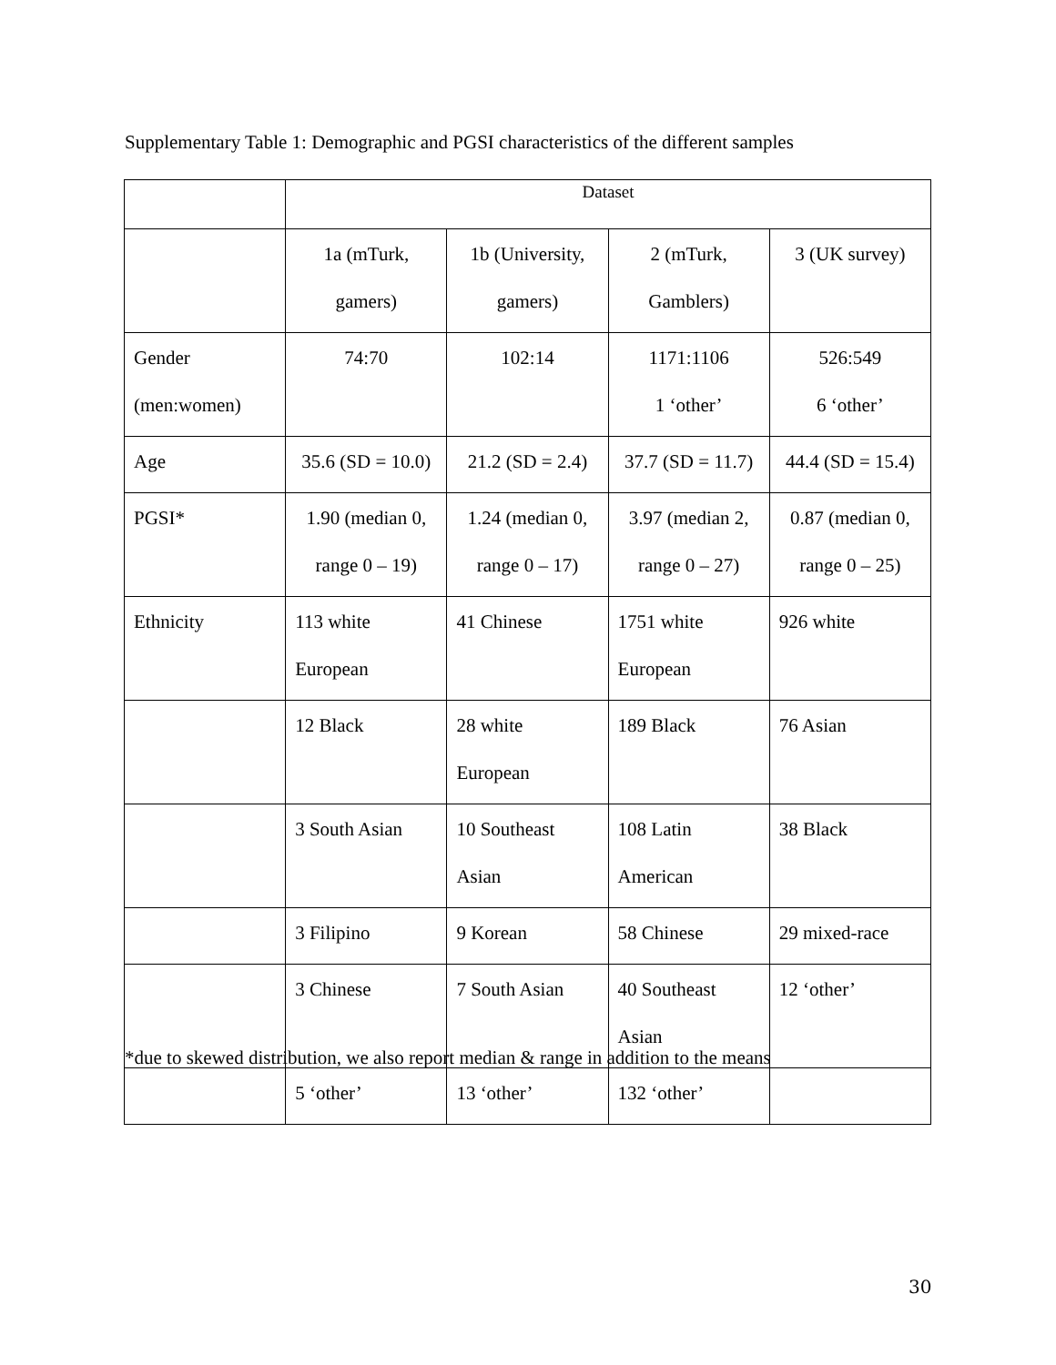Supplementary Table 1: Demographic and PGSI characteristics of the different samples
| | Dataset | | | |
| | 1a (mTurk, gamers) | 1b (University, gamers) | 2 (mTurk, Gamblers) | 3 (UK survey) |
| Gender (men:women) | 74:70 | 102:14 | 1171:1106 1 ‘other’ | 526:549 6 ‘other’ |
| Age | 35.6 (SD = 10.0) | 21.2 (SD = 2.4) | 37.7 (SD = 11.7) | 44.4 (SD = 15.4) |
| PGSI* | 1.90 (median 0, range 0 – 19) | 1.24 (median 0, range 0 – 17) | 3.97 (median 2, range 0 – 27) | 0.87 (median 0, range 0 – 25) |
| Ethnicity | 113 white European | 41 Chinese | 1751 white European | 926 white |
| | 12 Black | 28 white European | 189 Black | 76 Asian |
| | 3 South Asian | 10 Southeast Asian | 108 Latin American | 38 Black |
| | 3 Filipino | 9 Korean | 58 Chinese | 29 mixed-race |
| | 3 Chinese | 7 South Asian | 40 Southeast Asian | 12 ‘other’ |
| | 5 ‘other’ | 13 ‘other’ | 132 ‘other’ | |
*due to skewed distribution, we also report median & range in addition to the means
30